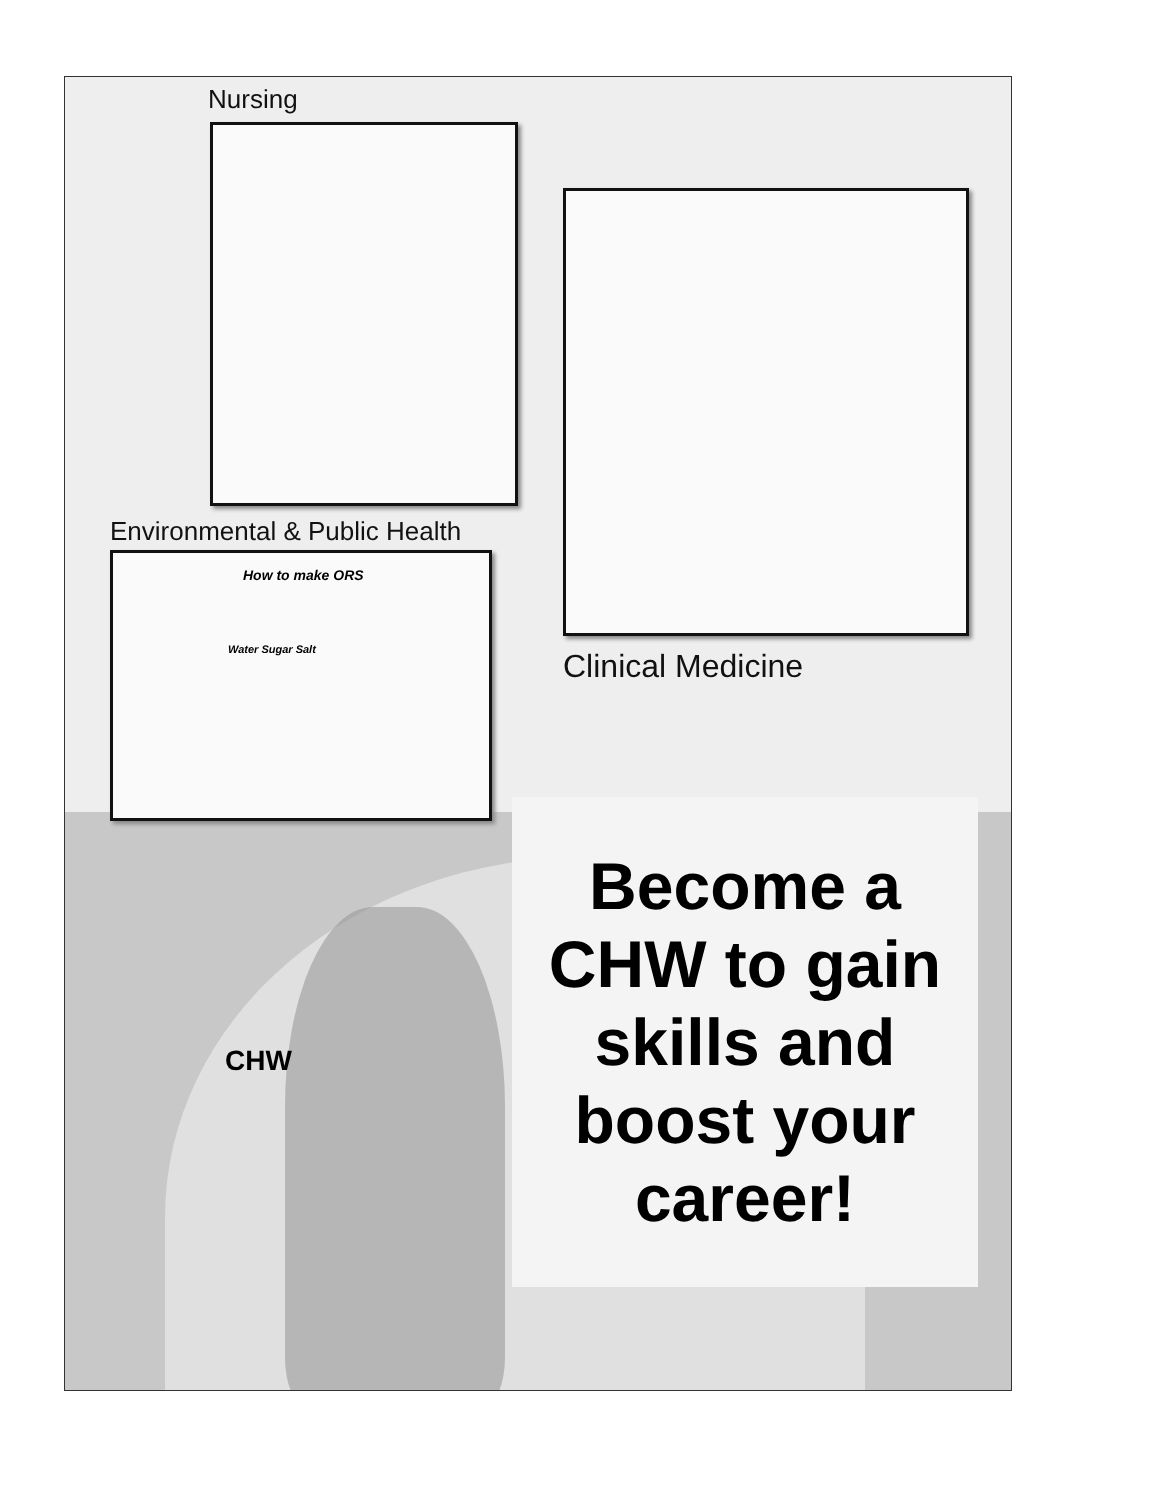Nursing
Environmental & Public Health
How to make ORS
Water Sugar Salt
Clinical Medicine
Become a CHW to gain skills and boost your career!
CHW